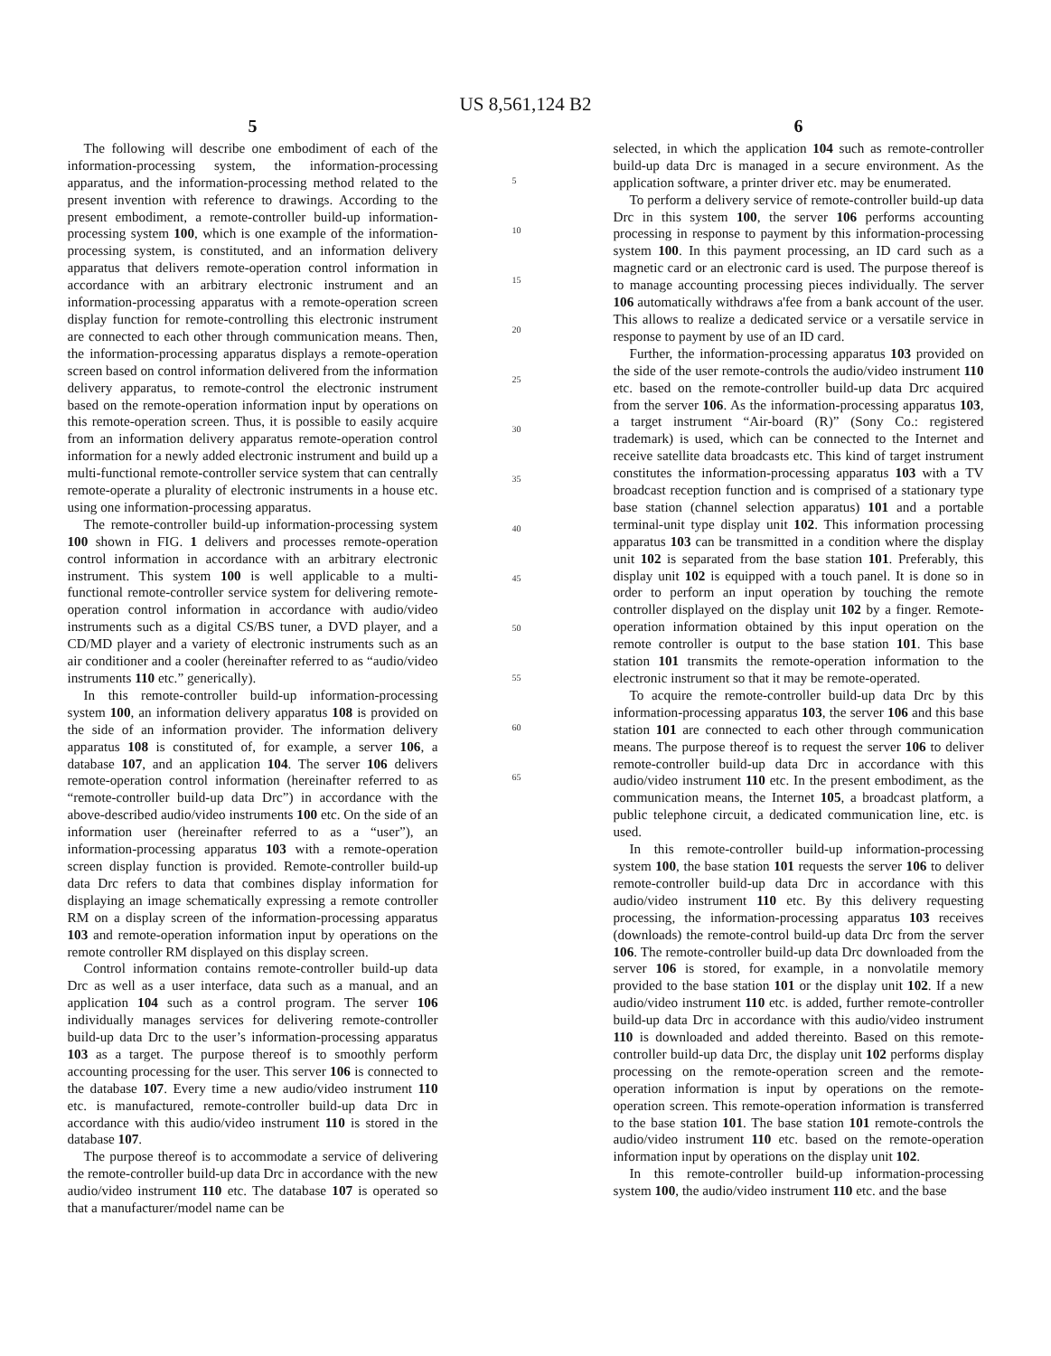US 8,561,124 B2
5
The following will describe one embodiment of each of the information-processing system, the information-processing apparatus, and the information-processing method related to the present invention with reference to drawings. According to the present embodiment, a remote-controller build-up information-processing system 100, which is one example of the information-processing system, is constituted, and an information delivery apparatus that delivers remote-operation control information in accordance with an arbitrary electronic instrument and an information-processing apparatus with a remote-operation screen display function for remote-controlling this electronic instrument are connected to each other through communication means. Then, the information-processing apparatus displays a remote-operation screen based on control information delivered from the information delivery apparatus, to remote-control the electronic instrument based on the remote-operation information input by operations on this remote-operation screen. Thus, it is possible to easily acquire from an information delivery apparatus remote-operation control information for a newly added electronic instrument and build up a multi-functional remote-controller service system that can centrally remote-operate a plurality of electronic instruments in a house etc. using one information-processing apparatus.
The remote-controller build-up information-processing system 100 shown in FIG. 1 delivers and processes remote-operation control information in accordance with an arbitrary electronic instrument. This system 100 is well applicable to a multi-functional remote-controller service system for delivering remote-operation control information in accordance with audio/video instruments such as a digital CS/BS tuner, a DVD player, and a CD/MD player and a variety of electronic instruments such as an air conditioner and a cooler (hereinafter referred to as “audio/video instruments 110 etc.” generically).
In this remote-controller build-up information-processing system 100, an information delivery apparatus 108 is provided on the side of an information provider. The information delivery apparatus 108 is constituted of, for example, a server 106, a database 107, and an application 104. The server 106 delivers remote-operation control information (hereinafter referred to as “remote-controller build-up data Drc”) in accordance with the above-described audio/video instruments 100 etc. On the side of an information user (hereinafter referred to as a “user”), an information-processing apparatus 103 with a remote-operation screen display function is provided. Remote-controller build-up data Drc refers to data that combines display information for displaying an image schematically expressing a remote controller RM on a display screen of the information-processing apparatus 103 and remote-operation information input by operations on the remote controller RM displayed on this display screen.
Control information contains remote-controller build-up data Drc as well as a user interface, data such as a manual, and an application 104 such as a control program. The server 106 individually manages services for delivering remote-controller build-up data Drc to the user’s information-processing apparatus 103 as a target. The purpose thereof is to smoothly perform accounting processing for the user. This server 106 is connected to the database 107. Every time a new audio/video instrument 110 etc. is manufactured, remote-controller build-up data Drc in accordance with this audio/video instrument 110 is stored in the database 107.
The purpose thereof is to accommodate a service of delivering the remote-controller build-up data Drc in accordance with the new audio/video instrument 110 etc. The database 107 is operated so that a manufacturer/model name can be
5
10
15
20
25
30
35
40
45
50
55
60
65
6
selected, in which the application 104 such as remote-controller build-up data Drc is managed in a secure environment. As the application software, a printer driver etc. may be enumerated.
To perform a delivery service of remote-controller build-up data Drc in this system 100, the server 106 performs accounting processing in response to payment by this information-processing system 100. In this payment processing, an ID card such as a magnetic card or an electronic card is used. The purpose thereof is to manage accounting processing pieces individually. The server 106 automatically withdraws a'fee from a bank account of the user. This allows to realize a dedicated service or a versatile service in response to payment by use of an ID card.
Further, the information-processing apparatus 103 provided on the side of the user remote-controls the audio/video instrument 110 etc. based on the remote-controller build-up data Drc acquired from the server 106. As the information-processing apparatus 103, a target instrument “Air-board (R)” (Sony Co.: registered trademark) is used, which can be connected to the Internet and receive satellite data broadcasts etc. This kind of target instrument constitutes the information-processing apparatus 103 with a TV broadcast reception function and is comprised of a stationary type base station (channel selection apparatus) 101 and a portable terminal-unit type display unit 102. This information processing apparatus 103 can be transmitted in a condition where the display unit 102 is separated from the base station 101. Preferably, this display unit 102 is equipped with a touch panel. It is done so in order to perform an input operation by touching the remote controller displayed on the display unit 102 by a finger. Remote-operation information obtained by this input operation on the remote controller is output to the base station 101. This base station 101 transmits the remote-operation information to the electronic instrument so that it may be remote-operated.
To acquire the remote-controller build-up data Drc by this information-processing apparatus 103, the server 106 and this base station 101 are connected to each other through communication means. The purpose thereof is to request the server 106 to deliver remote-controller build-up data Drc in accordance with this audio/video instrument 110 etc. In the present embodiment, as the communication means, the Internet 105, a broadcast platform, a public telephone circuit, a dedicated communication line, etc. is used.
In this remote-controller build-up information-processing system 100, the base station 101 requests the server 106 to deliver remote-controller build-up data Drc in accordance with this audio/video instrument 110 etc. By this delivery requesting processing, the information-processing apparatus 103 receives (downloads) the remote-control build-up data Drc from the server 106. The remote-controller build-up data Drc downloaded from the server 106 is stored, for example, in a nonvolatile memory provided to the base station 101 or the display unit 102. If a new audio/video instrument 110 etc. is added, further remote-controller build-up data Drc in accordance with this audio/video instrument 110 is downloaded and added thereinto. Based on this remote-controller build-up data Drc, the display unit 102 performs display processing on the remote-operation screen and the remote-operation information is input by operations on the remote-operation screen. This remote-operation information is transferred to the base station 101. The base station 101 remote-controls the audio/video instrument 110 etc. based on the remote-operation information input by operations on the display unit 102.
In this remote-controller build-up information-processing system 100, the audio/video instrument 110 etc. and the base